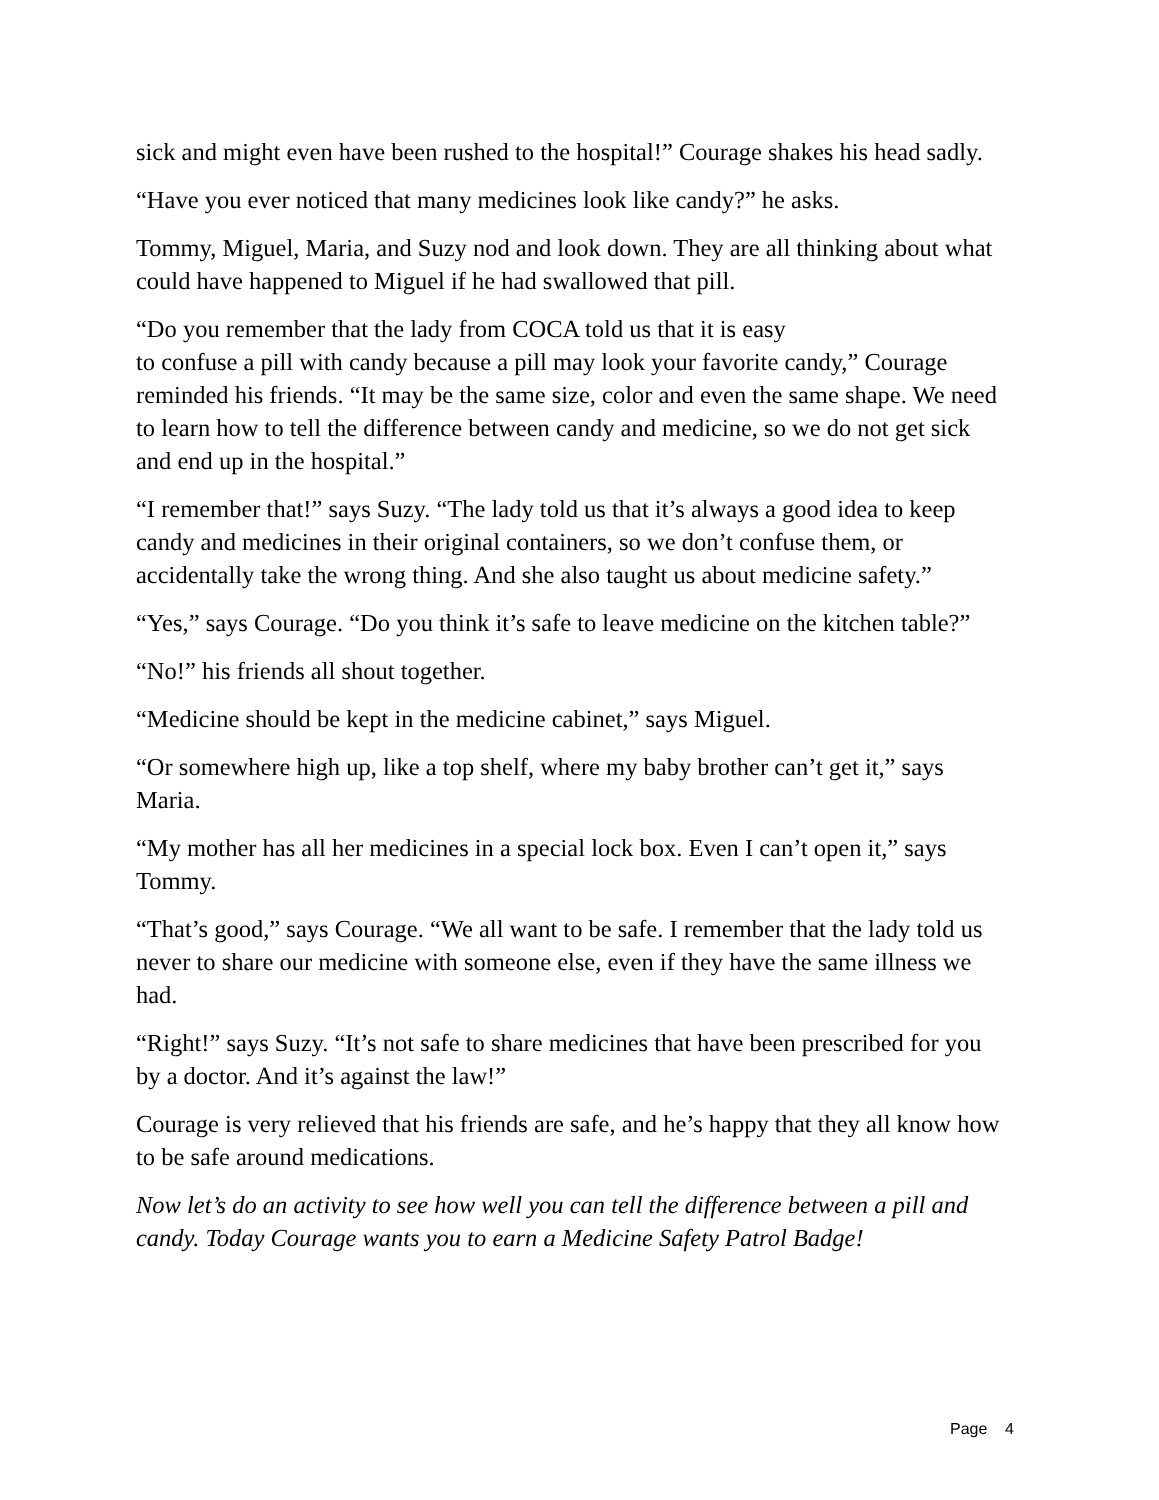sick and might even have been rushed to the hospital!” Courage shakes his head sadly.
“Have you ever noticed that many medicines look like candy?” he asks.
Tommy, Miguel, Maria, and Suzy nod and look down. They are all thinking about what could have happened to Miguel if he had swallowed that pill.
“Do you remember that the lady from COCA told us that it is easy
to confuse a pill with candy because a pill may look your favorite candy,” Courage reminded his friends. “It may be the same size, color and even the same shape. We need to learn how to tell the difference between candy and medicine, so we do not get sick and end up in the hospital.”
“I remember that!” says Suzy. “The lady told us that it’s always a good idea to keep candy and medicines in their original containers, so we don’t confuse them, or accidentally take the wrong thing. And she also taught us about medicine safety.”
“Yes,” says Courage. “Do you think it’s safe to leave medicine on the kitchen table?”
“No!” his friends all shout together.
“Medicine should be kept in the medicine cabinet,” says Miguel.
“Or somewhere high up, like a top shelf, where my baby brother can’t get it,” says Maria.
“My mother has all her medicines in a special lock box. Even I can’t open it,” says Tommy.
“That’s good,” says Courage. “We all want to be safe. I remember that the lady told us never to share our medicine with someone else, even if they have the same illness we had.
“Right!” says Suzy. “It’s not safe to share medicines that have been prescribed for you by a doctor. And it’s against the law!”
Courage is very relieved that his friends are safe, and he’s happy that they all know how to be safe around medications.
Now let’s do an activity to see how well you can tell the difference between a pill and candy. Today Courage wants you to earn a Medicine Safety Patrol Badge!
Page 4